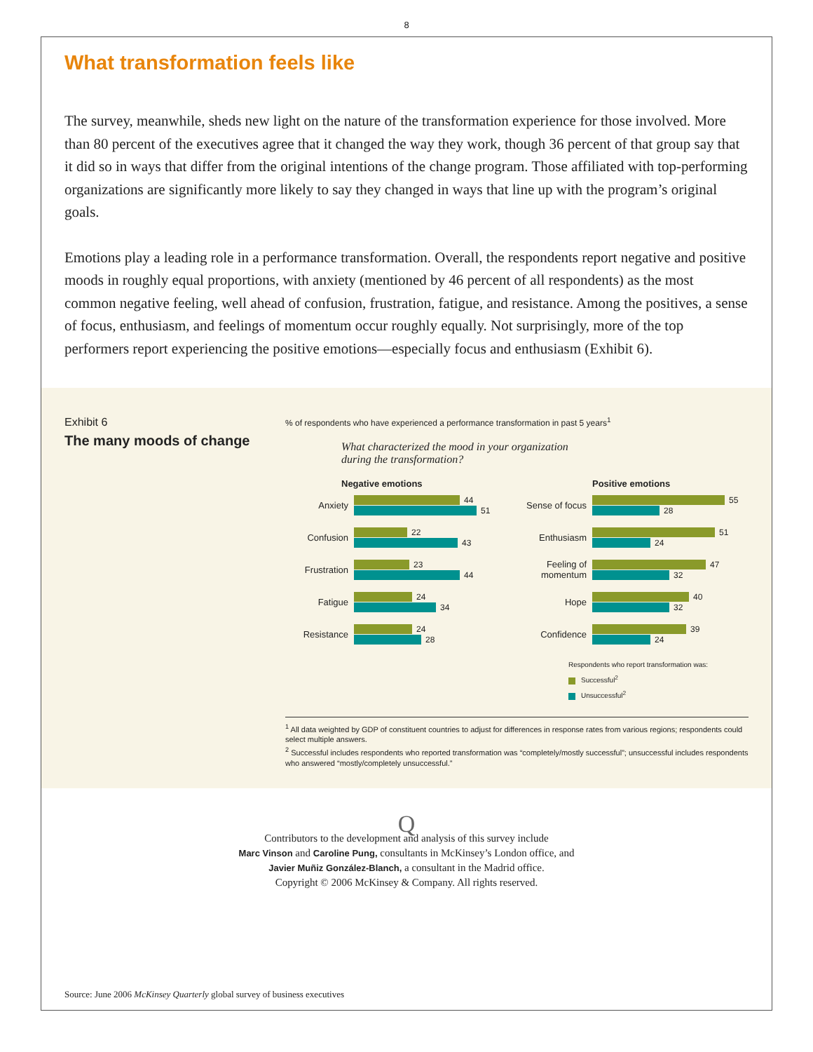8
What transformation feels like
The survey, meanwhile, sheds new light on the nature of the transformation experience for those involved. More than 80 percent of the executives agree that it changed the way they work, though 36 percent of that group say that it did so in ways that differ from the original intentions of the change program. Those affiliated with top-performing organizations are significantly more likely to say they changed in ways that line up with the program’s original goals.
Emotions play a leading role in a performance transformation. Overall, the respondents report negative and positive moods in roughly equal proportions, with anxiety (mentioned by 46 percent of all respondents) as the most common negative feeling, well ahead of confusion, frustration, fatigue, and resistance. Among the positives, a sense of focus, enthusiasm, and feelings of momentum occur roughly equally. Not surprisingly, more of the top performers report experiencing the positive emotions—especially focus and enthusiasm (Exhibit 6).
Exhibit 6
The many moods of change
% of respondents who have experienced a performance transformation in past 5 years<sup>1</sup>
What characterized the mood in your organization
during the transformation?
Negative emotions
Anxiety
44
51
Confusion
22
43
Frustration
23
44
Fatigue
24
34
Resistance
24
28
Positive emotions
Sense of focus
55
28
Enthusiasm
51
24
Feeling of momentum
47
32
Hope
40
32
Confidence
39
24
Respondents who report transformation was:
Successful<sup>2</sup>
Unsuccessful<sup>2</sup>
<sup>1</sup> All data weighted by GDP of constituent countries to adjust for differences in response rates from various regions; respondents could select multiple answers.
<sup>2</sup> Successful includes respondents who reported transformation was “completely/mostly successful”; unsuccessful includes respondents who answered “mostly/completely unsuccessful.”
Q
Contributors to the development and analysis of this survey include
Marc Vinson and Caroline Pung, consultants in McKinsey’s London office, and
Javier Muñiz González-Blanch, a consultant in the Madrid office.
Copyright © 2006 McKinsey & Company. All rights reserved.
Source: June 2006 McKinsey Quarterly global survey of business executives